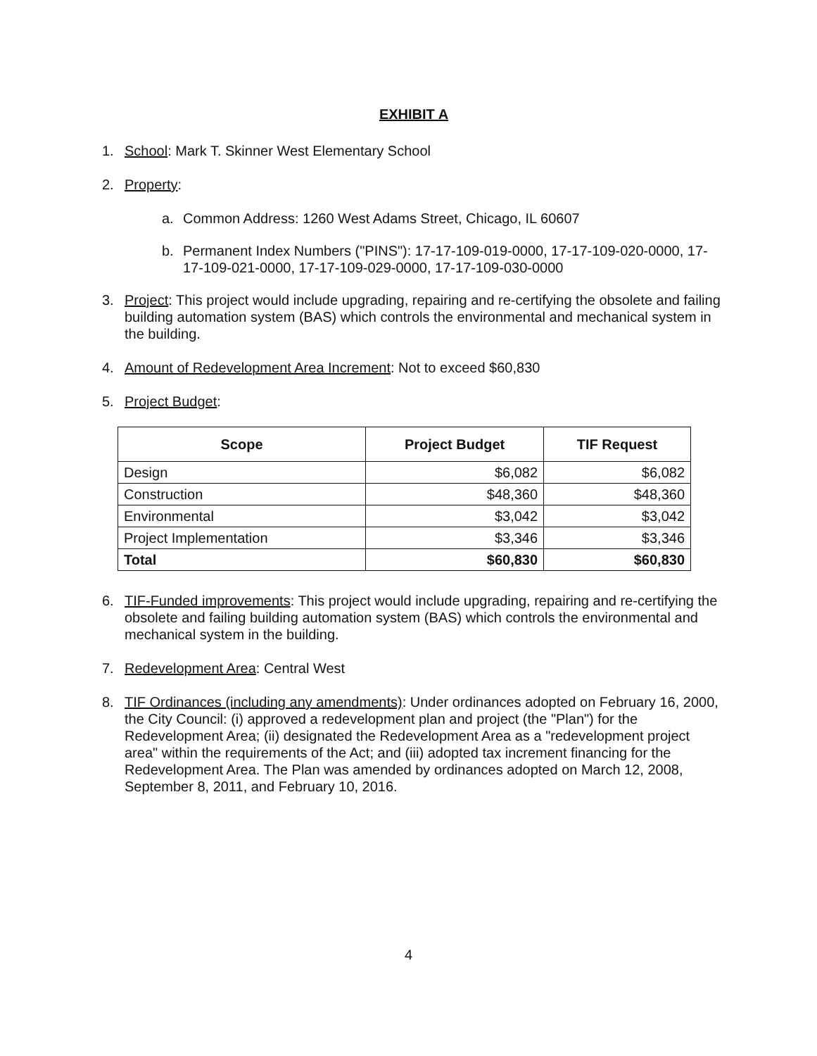EXHIBIT A
1. School: Mark T. Skinner West Elementary School
2. Property:
a. Common Address: 1260 West Adams Street, Chicago, IL 60607
b. Permanent Index Numbers ("PINS"): 17-17-109-019-0000, 17-17-109-020-0000, 17-17-109-021-0000, 17-17-109-029-0000, 17-17-109-030-0000
3. Project: This project would include upgrading, repairing and re-certifying the obsolete and failing building automation system (BAS) which controls the environmental and mechanical system in the building.
4. Amount of Redevelopment Area Increment: Not to exceed $60,830
5. Project Budget:
| Scope | Project Budget | TIF Request |
| --- | --- | --- |
| Design | $6,082 | $6,082 |
| Construction | $48,360 | $48,360 |
| Environmental | $3,042 | $3,042 |
| Project Implementation | $3,346 | $3,346 |
| Total | $60,830 | $60,830 |
6. TIF-Funded improvements: This project would include upgrading, repairing and re-certifying the obsolete and failing building automation system (BAS) which controls the environmental and mechanical system in the building.
7. Redevelopment Area: Central West
8. TIF Ordinances (including any amendments): Under ordinances adopted on February 16, 2000, the City Council: (i) approved a redevelopment plan and project (the "Plan") for the Redevelopment Area; (ii) designated the Redevelopment Area as a "redevelopment project area" within the requirements of the Act; and (iii) adopted tax increment financing for the Redevelopment Area. The Plan was amended by ordinances adopted on March 12, 2008, September 8, 2011, and February 10, 2016.
4